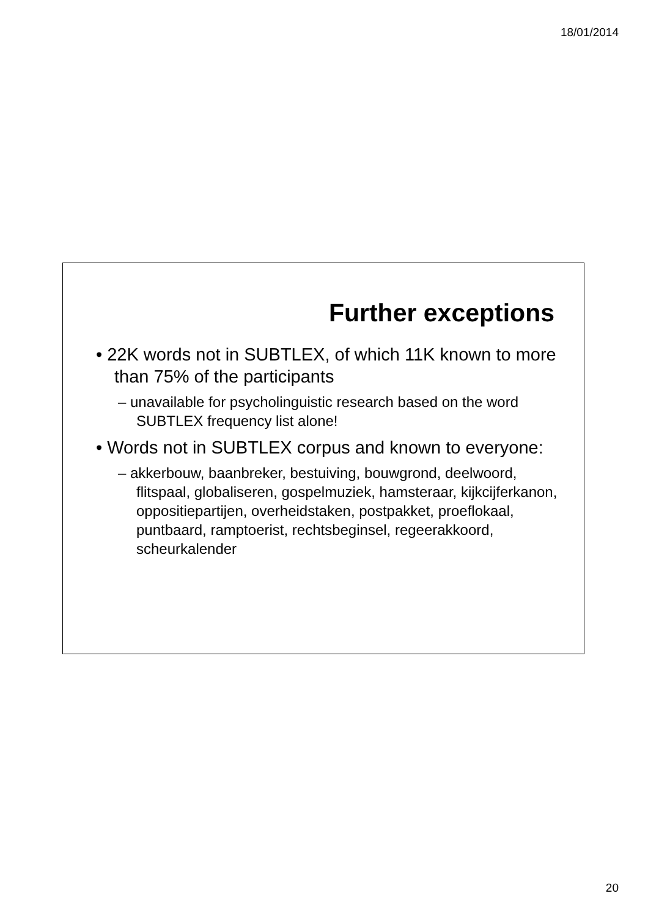18/01/2014
Further exceptions
• 22K words not in SUBTLEX, of which 11K known to more than 75% of the participants
– unavailable for psycholinguistic research based on the word SUBTLEX frequency list alone!
• Words not in SUBTLEX corpus and known to everyone:
– akkerbouw, baanbreker, bestuiving, bouwgrond, deelwoord, flitspaal, globaliseren, gospelmuziek, hamsteraar, kijkcijferkanon, oppositiepartijen, overheidstaken, postpakket, proeflokaal, puntbaard, ramptoerist, rechtsbeginsel, regeerakkoord, scheurkalender
20